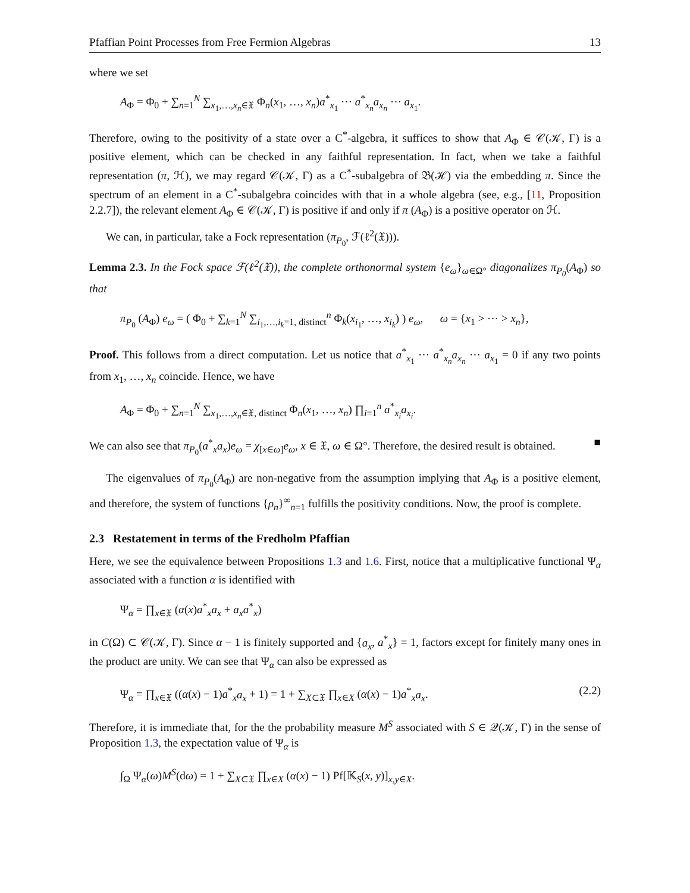Pfaffian Point Processes from Free Fermion Algebras 13
where we set
A<sub>Φ</sub> = Φ<sub>0</sub> + ∑<sub>n=1</sub><sup>N</sup> ∑<sub>x<sub>1</sub>,…,x<sub>n</sub>∈𝔛</sub> Φ<sub>n</sub>(x<sub>1</sub>, …, x<sub>n</sub>)a<sup>*</sup><sub>x<sub>1</sub></sub> ⋯ a<sup>*</sup><sub>x<sub>n</sub></sub>a<sub>x<sub>n</sub></sub> ⋯ a<sub>x<sub>1</sub></sub>.
Therefore, owing to the positivity of a state over a C<sup>*</sup>-algebra, it suffices to show that A<sub>Φ</sub> ∈ 𝒞(𝒦, Γ) is a positive element, which can be checked in any faithful representation. In fact, when we take a faithful representation (π, ℋ), we may regard 𝒞(𝒦, Γ) as a C<sup>*</sup>-subalgebra of 𝔅(ℋ) via the embedding π. Since the spectrum of an element in a C<sup>*</sup>-subalgebra coincides with that in a whole algebra (see, e.g., [11, Proposition 2.2.7]), the relevant element A<sub>Φ</sub> ∈ 𝒞(𝒦, Γ) is positive if and only if π (A<sub>Φ</sub>) is a positive operator on ℋ.
We can, in particular, take a Fock representation (π<sub>P<sub>0</sub></sub>, ℱ(ℓ<sup>2</sup>(𝔛))).
Lemma 2.3. In the Fock space ℱ(ℓ<sup>2</sup>(𝔛)), the complete orthonormal system {e<sub>ω</sub>}<sub>ω∈Ω°</sub> diagonalizes π<sub>P<sub>0</sub></sub>(A<sub>Φ</sub>) so that
π<sub>P<sub>0</sub></sub> (A<sub>Φ</sub>) e<sub>ω</sub> = ( Φ<sub>0</sub> + ∑<sub>k=1</sub><sup>N</sup> ∑<sub>i<sub>1</sub>,…,i<sub>k</sub>=1, distinct</sub><sup>n</sup> Φ<sub>k</sub>(x<sub>i<sub>1</sub></sub>, …, x<sub>i<sub>k</sub></sub>) ) e<sub>ω</sub>, ω = {x<sub>1</sub> > ⋯ > x<sub>n</sub>},
Proof. This follows from a direct computation. Let us notice that a<sup>*</sup><sub>x<sub>1</sub></sub> ⋯ a<sup>*</sup><sub>x<sub>n</sub></sub>a<sub>x<sub>n</sub></sub> ⋯ a<sub>x<sub>1</sub></sub> = 0 if any two points from x<sub>1</sub>, …, x<sub>n</sub> coincide. Hence, we have
A<sub>Φ</sub> = Φ<sub>0</sub> + ∑<sub>n=1</sub><sup>N</sup> ∑<sub>x<sub>1</sub>,…,x<sub>n</sub>∈𝔛, distinct</sub> Φ<sub>n</sub>(x<sub>1</sub>, …, x<sub>n</sub>) ∏<sub>i=1</sub><sup>n</sup> a<sup>*</sup><sub>x<sub>i</sub></sub>a<sub>x<sub>i</sub></sub>.
We can also see that π<sub>P<sub>0</sub></sub>(a<sup>*</sup><sub>x</sub>a<sub>x</sub>)e<sub>ω</sub> = χ<sub>[x∈ω]</sub>e<sub>ω</sub>, x ∈ 𝔛, ω ∈ Ω°. Therefore, the desired result is obtained. ■
The eigenvalues of π<sub>P<sub>0</sub></sub>(A<sub>Φ</sub>) are non-negative from the assumption implying that A<sub>Φ</sub> is a positive element, and therefore, the system of functions {ρ<sub>n</sub>}<sup>∞</sup><sub>n=1</sub> fulfills the positivity conditions. Now, the proof is complete.
2.3 Restatement in terms of the Fredholm Pfaffian
Here, we see the equivalence between Propositions 1.3 and 1.6. First, notice that a multiplicative functional Ψ<sub>α</sub> associated with a function α is identified with
Ψ<sub>α</sub> = ∏<sub>x∈𝔛</sub> (α(x)a<sup>*</sup><sub>x</sub>a<sub>x</sub> + a<sub>x</sub>a<sup>*</sup><sub>x</sub>)
in C(Ω) ⊂ 𝒞(𝒦, Γ). Since α − 1 is finitely supported and {a<sub>x</sub>, a<sup>*</sup><sub>x</sub>} = 1, factors except for finitely many ones in the product are unity. We can see that Ψ<sub>α</sub> can also be expressed as
Ψ<sub>α</sub> = ∏<sub>x∈𝔛</sub> ((α(x) − 1)a<sup>*</sup><sub>x</sub>a<sub>x</sub> + 1) = 1 + ∑<sub>X⊂𝔛</sub> ∏<sub>x∈X</sub> (α(x) − 1)a<sup>*</sup><sub>x</sub>a<sub>x</sub>. (2.2)
Therefore, it is immediate that, for the the probability measure M<sup>S</sup> associated with S ∈ 𝒬(𝒦, Γ) in the sense of Proposition 1.3, the expectation value of Ψ<sub>α</sub> is
∫<sub>Ω</sub> Ψ<sub>α</sub>(ω)M<sup>S</sup>(dω) = 1 + ∑<sub>X⊂𝔛</sub> ∏<sub>x∈X</sub> (α(x) − 1) Pf[𝕂<sub>S</sub>(x, y)]<sub>x,y∈X</sub>.